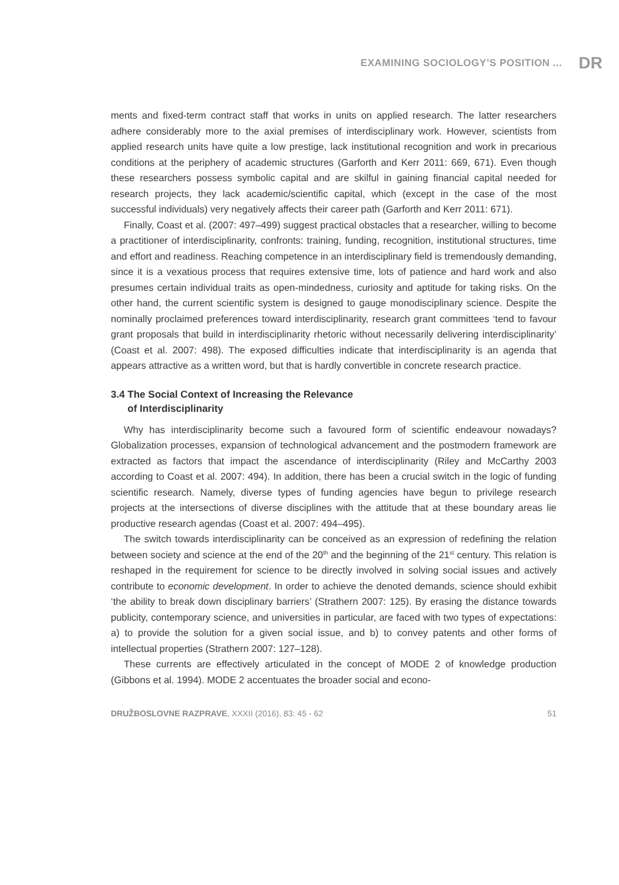EXAMINING SOCIOLOGY’S POSITION ... DR
ments and fixed-term contract staff that works in units on applied research. The latter researchers adhere considerably more to the axial premises of interdisciplinary work. However, scientists from applied research units have quite a low prestige, lack institutional recognition and work in precarious conditions at the periphery of academic structures (Garforth and Kerr 2011: 669, 671). Even though these researchers possess symbolic capital and are skilful in gaining financial capital needed for research projects, they lack academic/scientific capital, which (except in the case of the most successful individuals) very negatively affects their career path (Garforth and Kerr 2011: 671).
Finally, Coast et al. (2007: 497–499) suggest practical obstacles that a researcher, willing to become a practitioner of interdisciplinarity, confronts: training, funding, recognition, institutional structures, time and effort and readiness. Reaching competence in an interdisciplinary field is tremendously demanding, since it is a vexatious process that requires extensive time, lots of patience and hard work and also presumes certain individual traits as open-mindedness, curiosity and aptitude for taking risks. On the other hand, the current scientific system is designed to gauge monodisciplinary science. Despite the nominally proclaimed preferences toward interdisciplinarity, research grant committees ‘tend to favour grant proposals that build in interdisciplinarity rhetoric without necessarily delivering interdisciplinarity’ (Coast et al. 2007: 498). The exposed difficulties indicate that interdisciplinarity is an agenda that appears attractive as a written word, but that is hardly convertible in concrete research practice.
3.4 The Social Context of Increasing the Relevance
of Interdisciplinarity
Why has interdisciplinarity become such a favoured form of scientific endeavour nowadays? Globalization processes, expansion of technological advancement and the postmodern framework are extracted as factors that impact the ascendance of interdisciplinarity (Riley and McCarthy 2003 according to Coast et al. 2007: 494). In addition, there has been a crucial switch in the logic of funding scientific research. Namely, diverse types of funding agencies have begun to privilege research projects at the intersections of diverse disciplines with the attitude that at these boundary areas lie productive research agendas (Coast et al. 2007: 494–495).
The switch towards interdisciplinarity can be conceived as an expression of redefining the relation between society and science at the end of the 20<sup>th</sup> and the beginning of the 21<sup>st</sup> century. This relation is reshaped in the requirement for science to be directly involved in solving social issues and actively contribute to economic development. In order to achieve the denoted demands, science should exhibit ‘the ability to break down disciplinary barriers’ (Strathern 2007: 125). By erasing the distance towards publicity, contemporary science, and universities in particular, are faced with two types of expectations: a) to provide the solution for a given social issue, and b) to convey patents and other forms of intellectual properties (Strathern 2007: 127–128).
These currents are effectively articulated in the concept of MODE 2 of knowledge production (Gibbons et al. 1994). MODE 2 accentuates the broader social and econo-
DRUŽBOSLOVNE RAZPRAVE, XXXII (2016), 83: 45 - 62 51